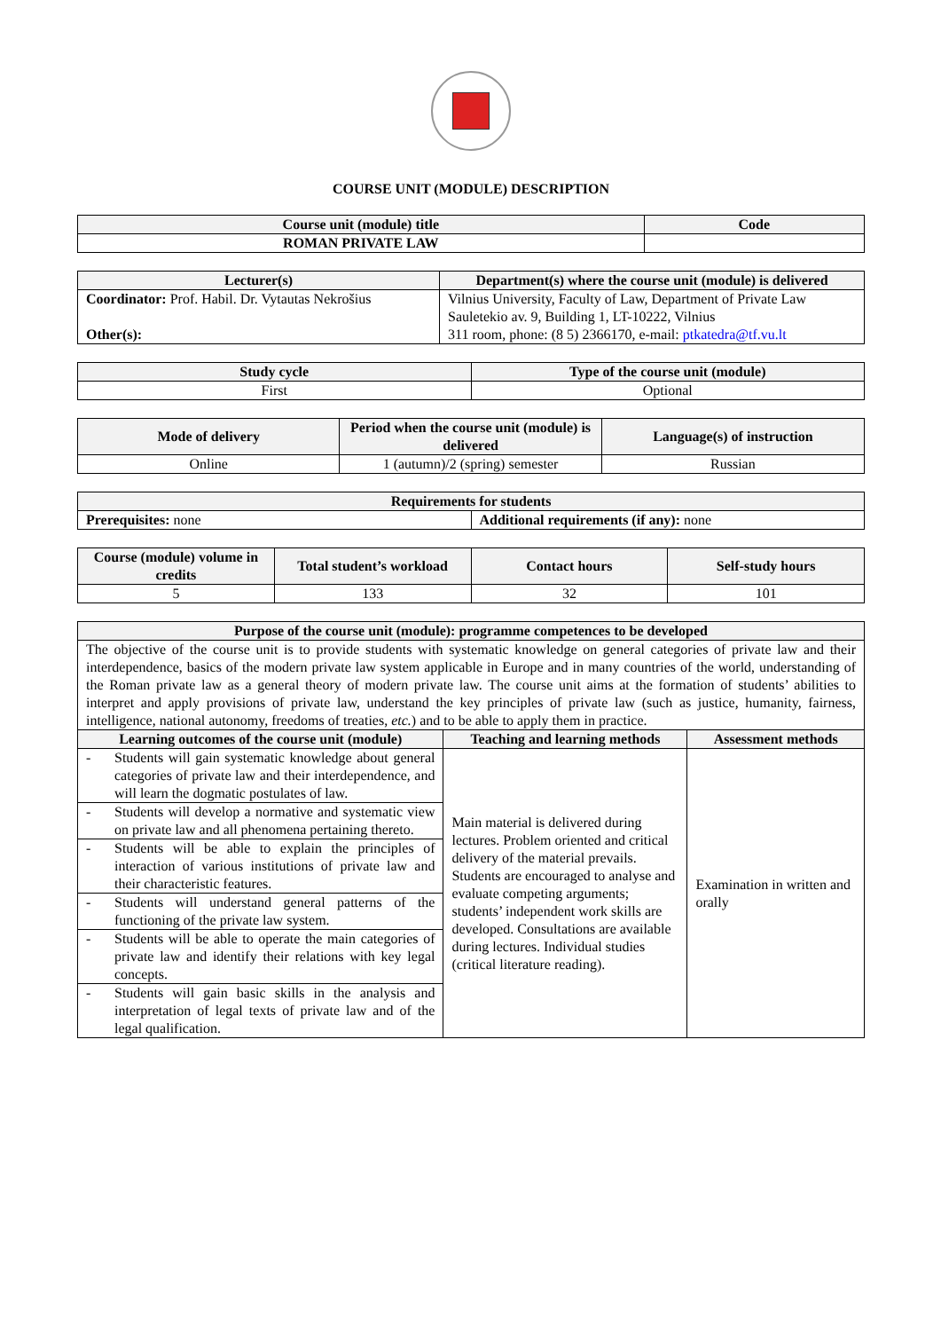COURSE UNIT (MODULE) DESCRIPTION
| Course unit (module) title | Code |
| --- | --- |
| ROMAN PRIVATE LAW | |
| Lecturer(s) | Department(s) where the course unit (module) is delivered |
| --- | --- |
| Coordinator: Prof. Habil. Dr. Vytautas Nekrošius Other(s): | Vilnius University, Faculty of Law, Department of Private Law Sauletekio av. 9, Building 1, LT-10222, Vilnius 311 room, phone: (8 5) 2366170, e-mail: ptkatedra@tf.vu.lt |
| Study cycle | Type of the course unit (module) |
| --- | --- |
| First | Optional |
| Mode of delivery | Period when the course unit (module) is delivered | Language(s) of instruction |
| --- | --- | --- |
| Online | 1 (autumn)/2 (spring) semester | Russian |
| Requirements for students | |
| --- | --- |
| Prerequisites: none | Additional requirements (if any): none |
| Course (module) volume in credits | Total student’s workload | Contact hours | Self-study hours |
| --- | --- | --- | --- |
| 5 | 133 | 32 | 101 |
| Purpose of the course unit (module): programme competences to be developed | | |
| --- | --- | --- |
| The objective of the course unit is to provide students with systematic knowledge on general categories of private law and their interdependence, basics of the modern private law system applicable in Europe and in many countries of the world, understanding of the Roman private law as a general theory of modern private law. The course unit aims at the formation of students’ abilities to interpret and apply provisions of private law, understand the key principles of private law (such as justice, humanity, fairness, intelligence, national autonomy, freedoms of treaties, etc. ) and to be able to apply them in practice. | | |
| Learning outcomes of the course unit (module) | Teaching and learning methods | Assessment methods |
| - Students will gain systematic knowledge about general categories of private law and their interdependence, and will learn the dogmatic postulates of law. | Main material is delivered during lectures. Problem oriented and critical delivery of the material prevails. Students are encouraged to analyse and evaluate competing arguments; students’ independent work skills are developed. Consultations are available during lectures. Individual studies (critical literature reading). | Examination in written and orally |
| - Students will develop a normative and systematic view on private law and all phenomena pertaining thereto. | | |
| - Students will be able to explain the principles of interaction of various institutions of private law and their characteristic features. | | |
| - Students will understand general patterns of the functioning of the private law system. | | |
| - Students will be able to operate the main categories of private law and identify their relations with key legal concepts. | | |
| - Students will gain basic skills in the analysis and interpretation of legal texts of private law and of the legal qualification. | | |